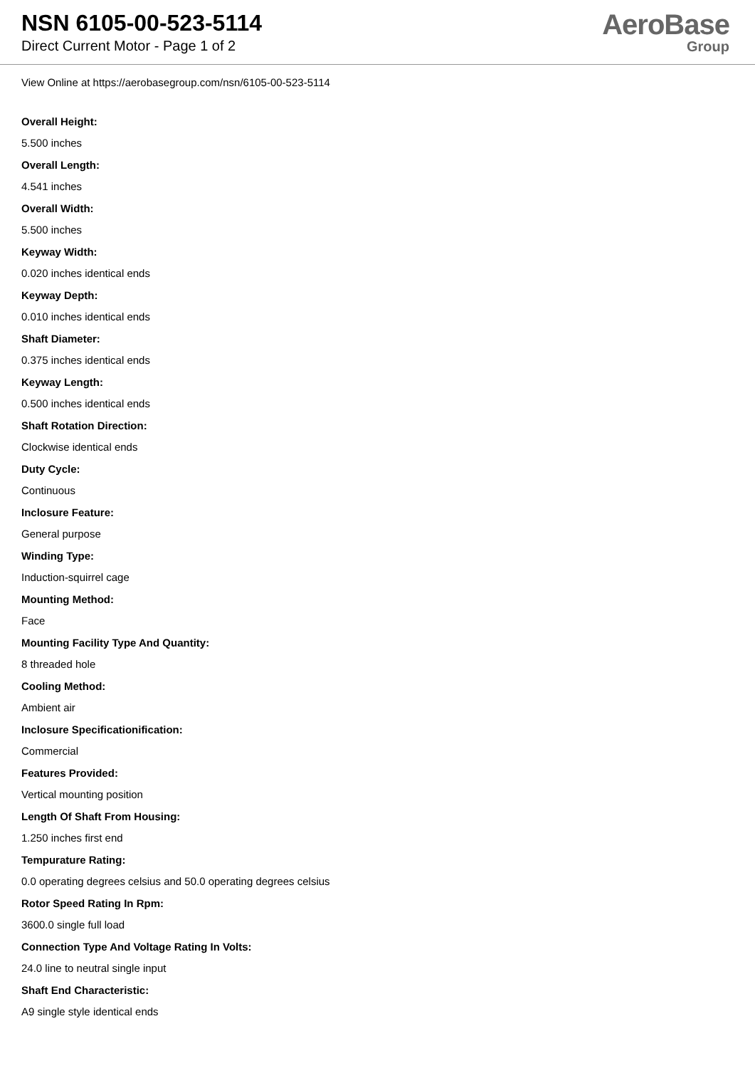NSN 6105-00-523-5114
Direct Current Motor - Page 1 of 2
AeroBase
Group
View Online at https://aerobasegroup.com/nsn/6105-00-523-5114
Overall Height:
5.500 inches
Overall Length:
4.541 inches
Overall Width:
5.500 inches
Keyway Width:
0.020 inches identical ends
Keyway Depth:
0.010 inches identical ends
Shaft Diameter:
0.375 inches identical ends
Keyway Length:
0.500 inches identical ends
Shaft Rotation Direction:
Clockwise identical ends
Duty Cycle:
Continuous
Inclosure Feature:
General purpose
Winding Type:
Induction-squirrel cage
Mounting Method:
Face
Mounting Facility Type And Quantity:
8 threaded hole
Cooling Method:
Ambient air
Inclosure Specificationification:
Commercial
Features Provided:
Vertical mounting position
Length Of Shaft From Housing:
1.250 inches first end
Tempurature Rating:
0.0 operating degrees celsius and 50.0 operating degrees celsius
Rotor Speed Rating In Rpm:
3600.0 single full load
Connection Type And Voltage Rating In Volts:
24.0 line to neutral single input
Shaft End Characteristic:
A9 single style identical ends